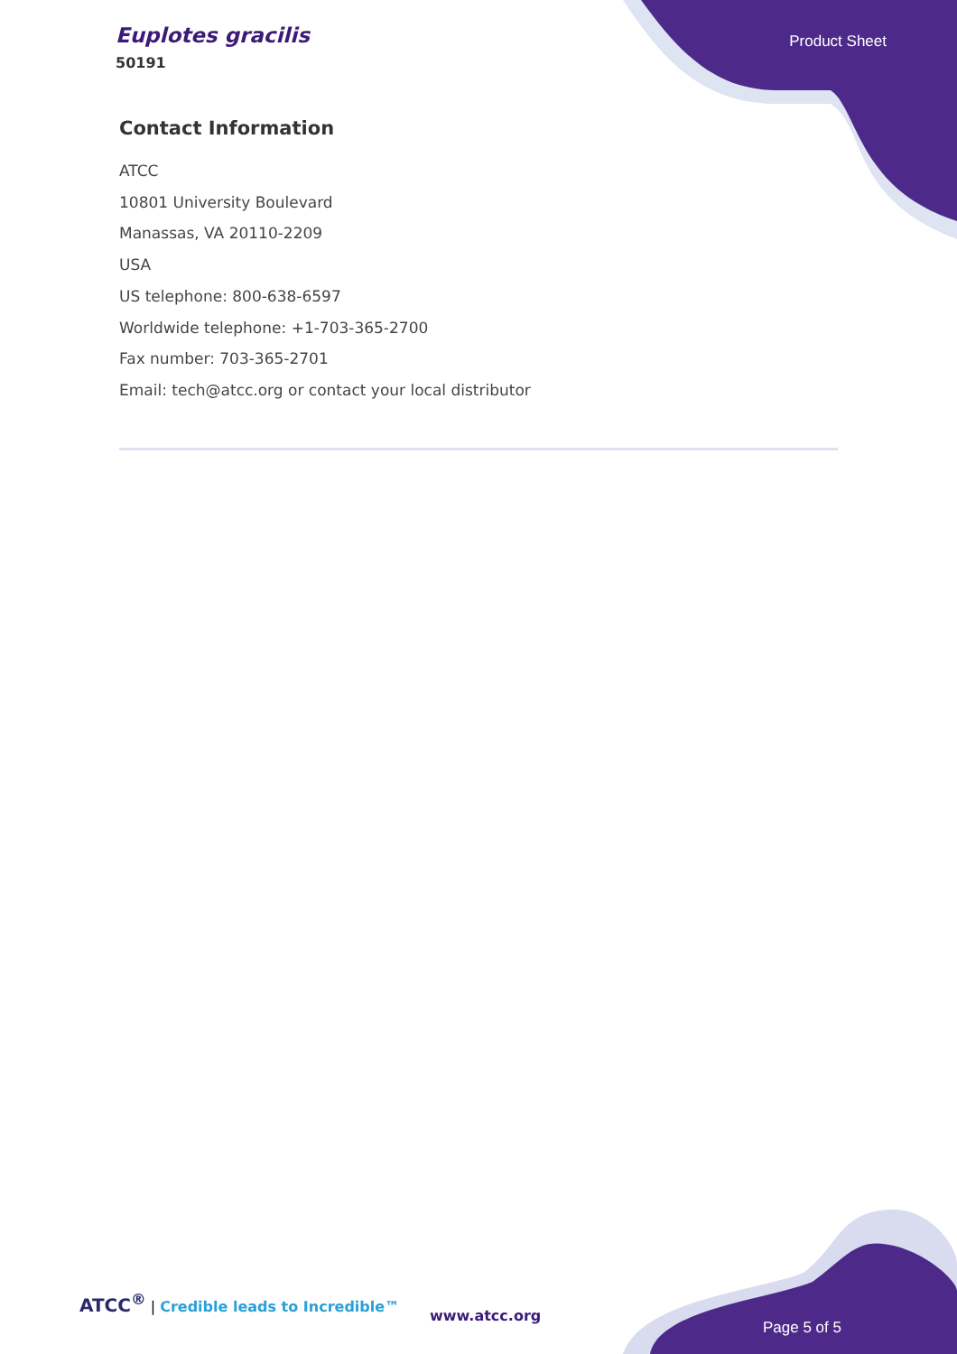Euplotes gracilis
50191
Product Sheet
Contact Information
ATCC
10801 University Boulevard
Manassas, VA 20110-2209
USA
US telephone: 800-638-6597
Worldwide telephone: +1-703-365-2700
Fax number: 703-365-2701
Email: tech@atcc.org or contact your local distributor
ATCC<sup>®</sup> | Credible leads to Incredible™
www.atcc.org
Page 5 of 5